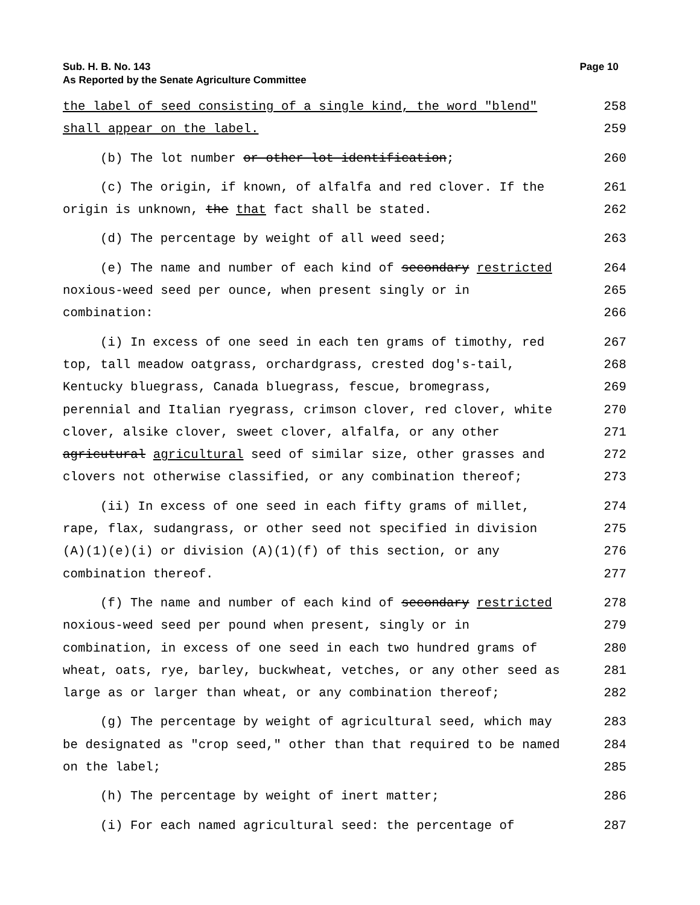Sub. H. B. No. 143
As Reported by the Senate Agriculture Committee
Page 10
the label of seed consisting of a single kind, the word "blend" 258
shall appear on the label. 259
(b) The lot number or other lot identification; 260
(c) The origin, if known, of alfalfa and red clover. If the 261
origin is unknown, the that fact shall be stated. 262
(d) The percentage by weight of all weed seed; 263
(e) The name and number of each kind of secondary restricted 264
noxious-weed seed per ounce, when present singly or in 265
combination: 266
(i) In excess of one seed in each ten grams of timothy, red 267
top, tall meadow oatgrass, orchardgrass, crested dog's-tail, 268
Kentucky bluegrass, Canada bluegrass, fescue, bromegrass, 269
perennial and Italian ryegrass, crimson clover, red clover, white 270
clover, alsike clover, sweet clover, alfalfa, or any other 271
agricutural agricultural seed of similar size, other grasses and 272
clovers not otherwise classified, or any combination thereof; 273
(ii) In excess of one seed in each fifty grams of millet, 274
rape, flax, sudangrass, or other seed not specified in division 275
(A)(1)(e)(i) or division (A)(1)(f) of this section, or any 276
combination thereof. 277
(f) The name and number of each kind of secondary restricted 278
noxious-weed seed per pound when present, singly or in 279
combination, in excess of one seed in each two hundred grams of 280
wheat, oats, rye, barley, buckwheat, vetches, or any other seed as 281
large as or larger than wheat, or any combination thereof; 282
(g) The percentage by weight of agricultural seed, which may 283
be designated as "crop seed," other than that required to be named 284
on the label; 285
(h) The percentage by weight of inert matter; 286
(i) For each named agricultural seed: the percentage of 287